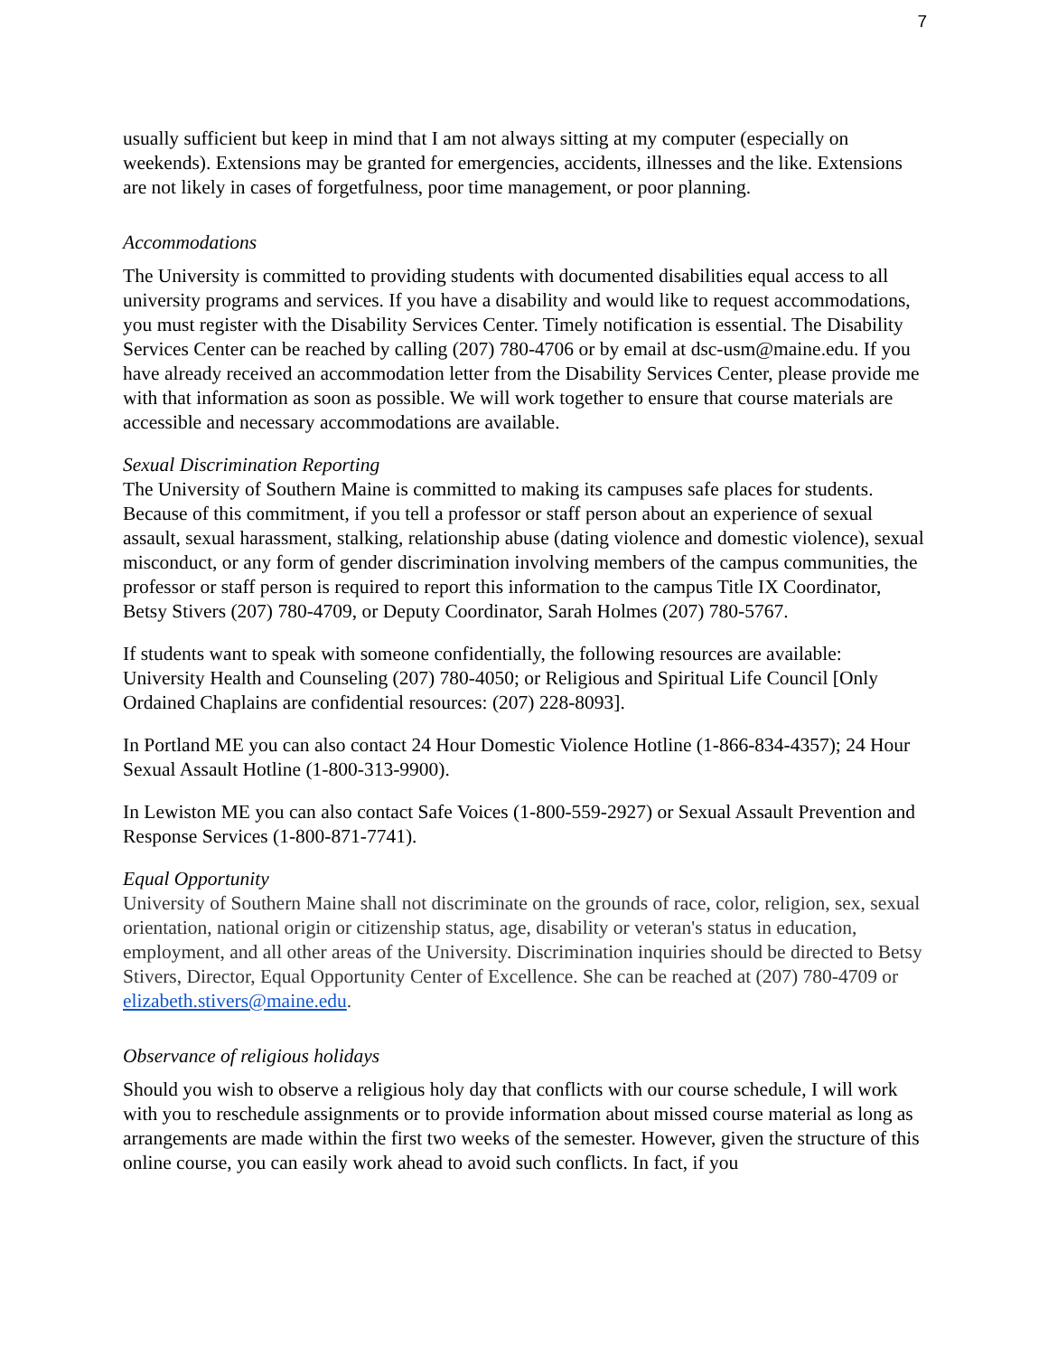7
usually sufficient but keep in mind that I am not always sitting at my computer (especially on weekends). Extensions may be granted for emergencies, accidents, illnesses and the like. Extensions are not likely in cases of forgetfulness, poor time management, or poor planning.
Accommodations
The University is committed to providing students with documented disabilities equal access to all university programs and services. If you have a disability and would like to request accommodations, you must register with the Disability Services Center. Timely notification is essential. The Disability Services Center can be reached by calling (207) 780-4706 or by email at dsc-usm@maine.edu. If you have already received an accommodation letter from the Disability Services Center, please provide me with that information as soon as possible. We will work together to ensure that course materials are accessible and necessary accommodations are available.
Sexual Discrimination Reporting
The University of Southern Maine is committed to making its campuses safe places for students. Because of this commitment, if you tell a professor or staff person about an experience of sexual assault, sexual harassment, stalking, relationship abuse (dating violence and domestic violence), sexual misconduct, or any form of gender discrimination involving members of the campus communities, the professor or staff person is required to report this information to the campus Title IX Coordinator, Betsy Stivers (207) 780-4709, or Deputy Coordinator, Sarah Holmes (207) 780-5767.
If students want to speak with someone confidentially, the following resources are available: University Health and Counseling (207) 780-4050; or Religious and Spiritual Life Council [Only Ordained Chaplains are confidential resources: (207) 228-8093].
In Portland ME you can also contact 24 Hour Domestic Violence Hotline (1-866-834-4357); 24 Hour Sexual Assault Hotline (1-800-313-9900).
In Lewiston ME you can also contact Safe Voices (1-800-559-2927) or Sexual Assault Prevention and Response Services (1-800-871-7741).
Equal Opportunity
University of Southern Maine shall not discriminate on the grounds of race, color, religion, sex, sexual orientation, national origin or citizenship status, age, disability or veteran's status in education, employment, and all other areas of the University. Discrimination inquiries should be directed to Betsy Stivers, Director, Equal Opportunity Center of Excellence. She can be reached at (207) 780-4709 or elizabeth.stivers@maine.edu.
Observance of religious holidays
Should you wish to observe a religious holy day that conflicts with our course schedule, I will work with you to reschedule assignments or to provide information about missed course material as long as arrangements are made within the first two weeks of the semester. However, given the structure of this online course, you can easily work ahead to avoid such conflicts. In fact, if you